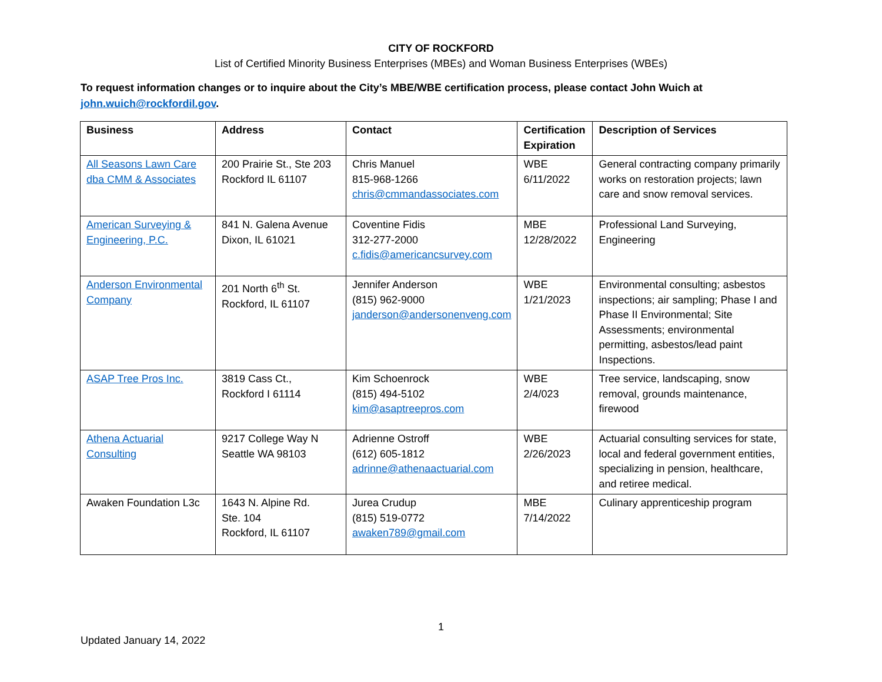CITY OF ROCKFORD
List of Certified Minority Business Enterprises (MBEs) and Woman Business Enterprises (WBEs)
To request information changes or to inquire about the City’s MBE/WBE certification process, please contact John Wuich at john.wuich@rockfordil.gov.
| Business | Address | Contact | Certification Expiration | Description of Services |
| --- | --- | --- | --- | --- |
| All Seasons Lawn Care dba CMM & Associates | 200 Prairie St., Ste 203 Rockford IL 61107 | Chris Manuel 815-968-1266 chris@cmmandassociates.com | WBE 6/11/2022 | General contracting company primarily works on restoration projects; lawn care and snow removal services. |
| American Surveying & Engineering, P.C. | 841 N. Galena Avenue Dixon, IL 61021 | Coventine Fidis 312-277-2000 c.fidis@americancsurvey.com | MBE 12/28/2022 | Professional Land Surveying, Engineering |
| Anderson Environmental Company | 201 North 6<sup>th</sup> St. Rockford, IL 61107 | Jennifer Anderson (815) 962-9000 janderson@andersonenveng.com | WBE 1/21/2023 | Environmental consulting; asbestos inspections; air sampling; Phase I and Phase II Environmental; Site Assessments; environmental permitting, asbestos/lead paint Inspections. |
| ASAP Tree Pros Inc. | 3819 Cass Ct., Rockford I 61114 | Kim Schoenrock (815) 494-5102 kim@asaptreepros.com | WBE 2/4/023 | Tree service, landscaping, snow removal, grounds maintenance, firewood |
| Athena Actuarial Consulting | 9217 College Way N Seattle WA 98103 | Adrienne Ostroff (612) 605-1812 adrinne@athenaactuarial.com | WBE 2/26/2023 | Actuarial consulting services for state, local and federal government entities, specializing in pension, healthcare, and retiree medical. |
| Awaken Foundation L3c | 1643 N. Alpine Rd. Ste. 104 Rockford, IL 61107 | Jurea Crudup (815) 519-0772 awaken789@gmail.com | MBE 7/14/2022 | Culinary apprenticeship program |
1
Updated January 14, 2022